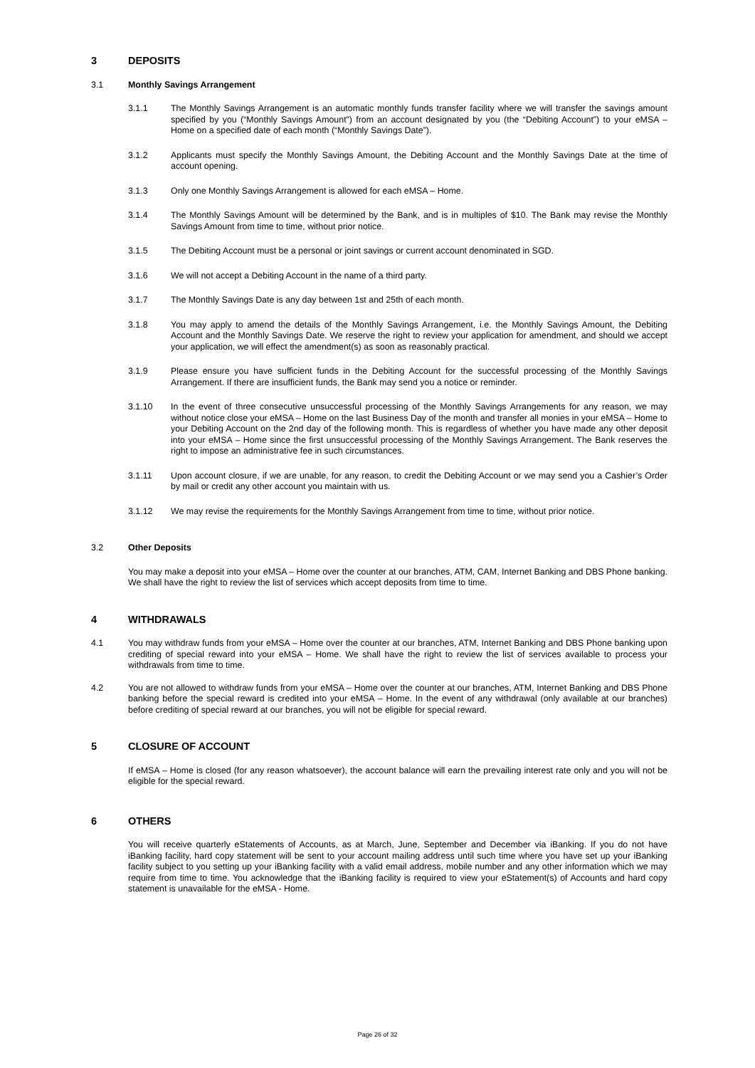3 DEPOSITS
3.1 Monthly Savings Arrangement
3.1.1 The Monthly Savings Arrangement is an automatic monthly funds transfer facility where we will transfer the savings amount specified by you (“Monthly Savings Amount”) from an account designated by you (the “Debiting Account”) to your eMSA – Home on a specified date of each month (“Monthly Savings Date”).
3.1.2 Applicants must specify the Monthly Savings Amount, the Debiting Account and the Monthly Savings Date at the time of account opening.
3.1.3 Only one Monthly Savings Arrangement is allowed for each eMSA – Home.
3.1.4 The Monthly Savings Amount will be determined by the Bank, and is in multiples of $10. The Bank may revise the Monthly Savings Amount from time to time, without prior notice.
3.1.5 The Debiting Account must be a personal or joint savings or current account denominated in SGD.
3.1.6 We will not accept a Debiting Account in the name of a third party.
3.1.7 The Monthly Savings Date is any day between 1st and 25th of each month.
3.1.8 You may apply to amend the details of the Monthly Savings Arrangement, i.e. the Monthly Savings Amount, the Debiting Account and the Monthly Savings Date. We reserve the right to review your application for amendment, and should we accept your application, we will effect the amendment(s) as soon as reasonably practical.
3.1.9 Please ensure you have sufficient funds in the Debiting Account for the successful processing of the Monthly Savings Arrangement. If there are insufficient funds, the Bank may send you a notice or reminder.
3.1.10 In the event of three consecutive unsuccessful processing of the Monthly Savings Arrangements for any reason, we may without notice close your eMSA – Home on the last Business Day of the month and transfer all monies in your eMSA – Home to your Debiting Account on the 2nd day of the following month. This is regardless of whether you have made any other deposit into your eMSA – Home since the first unsuccessful processing of the Monthly Savings Arrangement. The Bank reserves the right to impose an administrative fee in such circumstances.
3.1.11 Upon account closure, if we are unable, for any reason, to credit the Debiting Account or we may send you a Cashier’s Order by mail or credit any other account you maintain with us.
3.1.12 We may revise the requirements for the Monthly Savings Arrangement from time to time, without prior notice.
3.2 Other Deposits
You may make a deposit into your eMSA – Home over the counter at our branches, ATM, CAM, Internet Banking and DBS Phone banking. We shall have the right to review the list of services which accept deposits from time to time.
4 WITHDRAWALS
4.1 You may withdraw funds from your eMSA – Home over the counter at our branches, ATM, Internet Banking and DBS Phone banking upon crediting of special reward into your eMSA – Home. We shall have the right to review the list of services available to process your withdrawals from time to time.
4.2 You are not allowed to withdraw funds from your eMSA – Home over the counter at our branches, ATM, Internet Banking and DBS Phone banking before the special reward is credited into your eMSA – Home. In the event of any withdrawal (only available at our branches) before crediting of special reward at our branches, you will not be eligible for special reward.
5 CLOSURE OF ACCOUNT
If eMSA – Home is closed (for any reason whatsoever), the account balance will earn the prevailing interest rate only and you will not be eligible for the special reward.
6 OTHERS
You will receive quarterly eStatements of Accounts, as at March, June, September and December via iBanking. If you do not have iBanking facility, hard copy statement will be sent to your account mailing address until such time where you have set up your iBanking facility subject to you setting up your iBanking facility with a valid email address, mobile number and any other information which we may require from time to time. You acknowledge that the iBanking facility is required to view your eStatement(s) of Accounts and hard copy statement is unavailable for the eMSA - Home.
Page 26 of 32